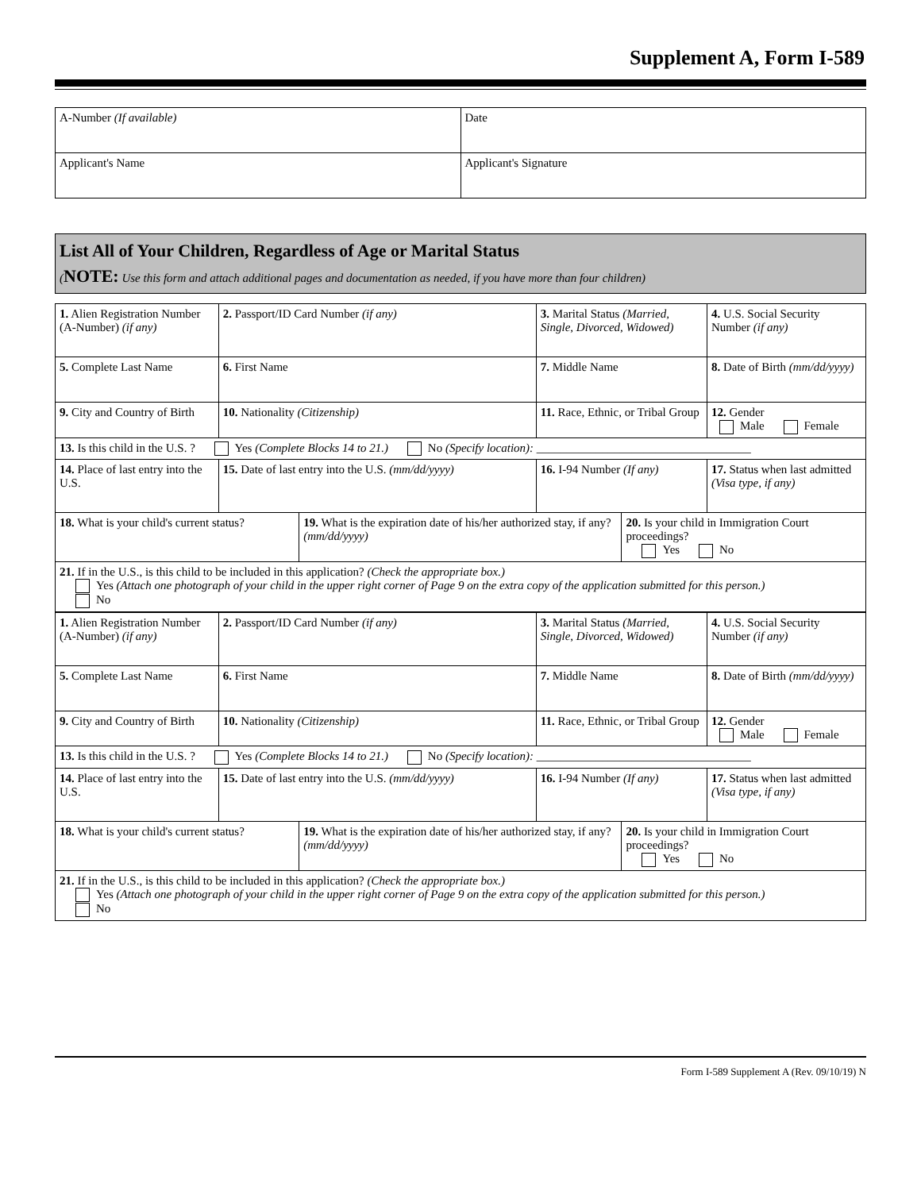Supplement A, Form I-589
| A-Number (If available) | Date |
| Applicant's Name | Applicant's Signature |
List All of Your Children, Regardless of Age or Marital Status
(NOTE: Use this form and attach additional pages and documentation as needed, if you have more than four children)
| 1. Alien Registration Number (A-Number) (if any) | 2. Passport/ID Card Number (if any) | | 3. Marital Status (Married, Single, Divorced, Widowed) | | 4. U.S. Social Security Number (if any) |
| 5. Complete Last Name | 6. First Name | | 7. Middle Name | | 8. Date of Birth (mm/dd/yyyy) |
| 9. City and Country of Birth | 10. Nationality (Citizenship) | | 11. Race, Ethnic, or Tribal Group | | 12. Gender Male Female |
| 13. Is this child in the U.S. ? Yes (Complete Blocks 14 to 21.) No (Specify location): ____________________________________ | | | | | |
| 14. Place of last entry into the U.S. | 15. Date of last entry into the U.S. (mm/dd/yyyy) | | 16. I-94 Number (If any) | | 17. Status when last admitted (Visa type, if any) |
| 18. What is your child's current status? | | 19. What is the expiration date of his/her authorized stay, if any? (mm/dd/yyyy) | | 20. Is your child in Immigration Court proceedings? Yes No | |
| 21. If in the U.S., is this child to be included in this application? (Check the appropriate box.) Yes (Attach one photograph of your child in the upper right corner of Page 9 on the extra copy of the application submitted for this person.) No | | | | | |
| 1. Alien Registration Number (A-Number) (if any) | 2. Passport/ID Card Number (if any) | | 3. Marital Status (Married, Single, Divorced, Widowed) | | 4. U.S. Social Security Number (if any) |
| 5. Complete Last Name | 6. First Name | | 7. Middle Name | | 8. Date of Birth (mm/dd/yyyy) |
| 9. City and Country of Birth | 10. Nationality (Citizenship) | | 11. Race, Ethnic, or Tribal Group | | 12. Gender Male Female |
| 13. Is this child in the U.S. ? Yes (Complete Blocks 14 to 21.) No (Specify location): ____________________________________ | | | | | |
| 14. Place of last entry into the U.S. | 15. Date of last entry into the U.S. (mm/dd/yyyy) | | 16. I-94 Number (If any) | | 17. Status when last admitted (Visa type, if any) |
| 18. What is your child's current status? | | 19. What is the expiration date of his/her authorized stay, if any? (mm/dd/yyyy) | | 20. Is your child in Immigration Court proceedings? Yes No | |
| 21. If in the U.S., is this child to be included in this application? (Check the appropriate box.) Yes (Attach one photograph of your child in the upper right corner of Page 9 on the extra copy of the application submitted for this person.) No | | | | | |
Form I-589 Supplement A (Rev. 09/10/19) N